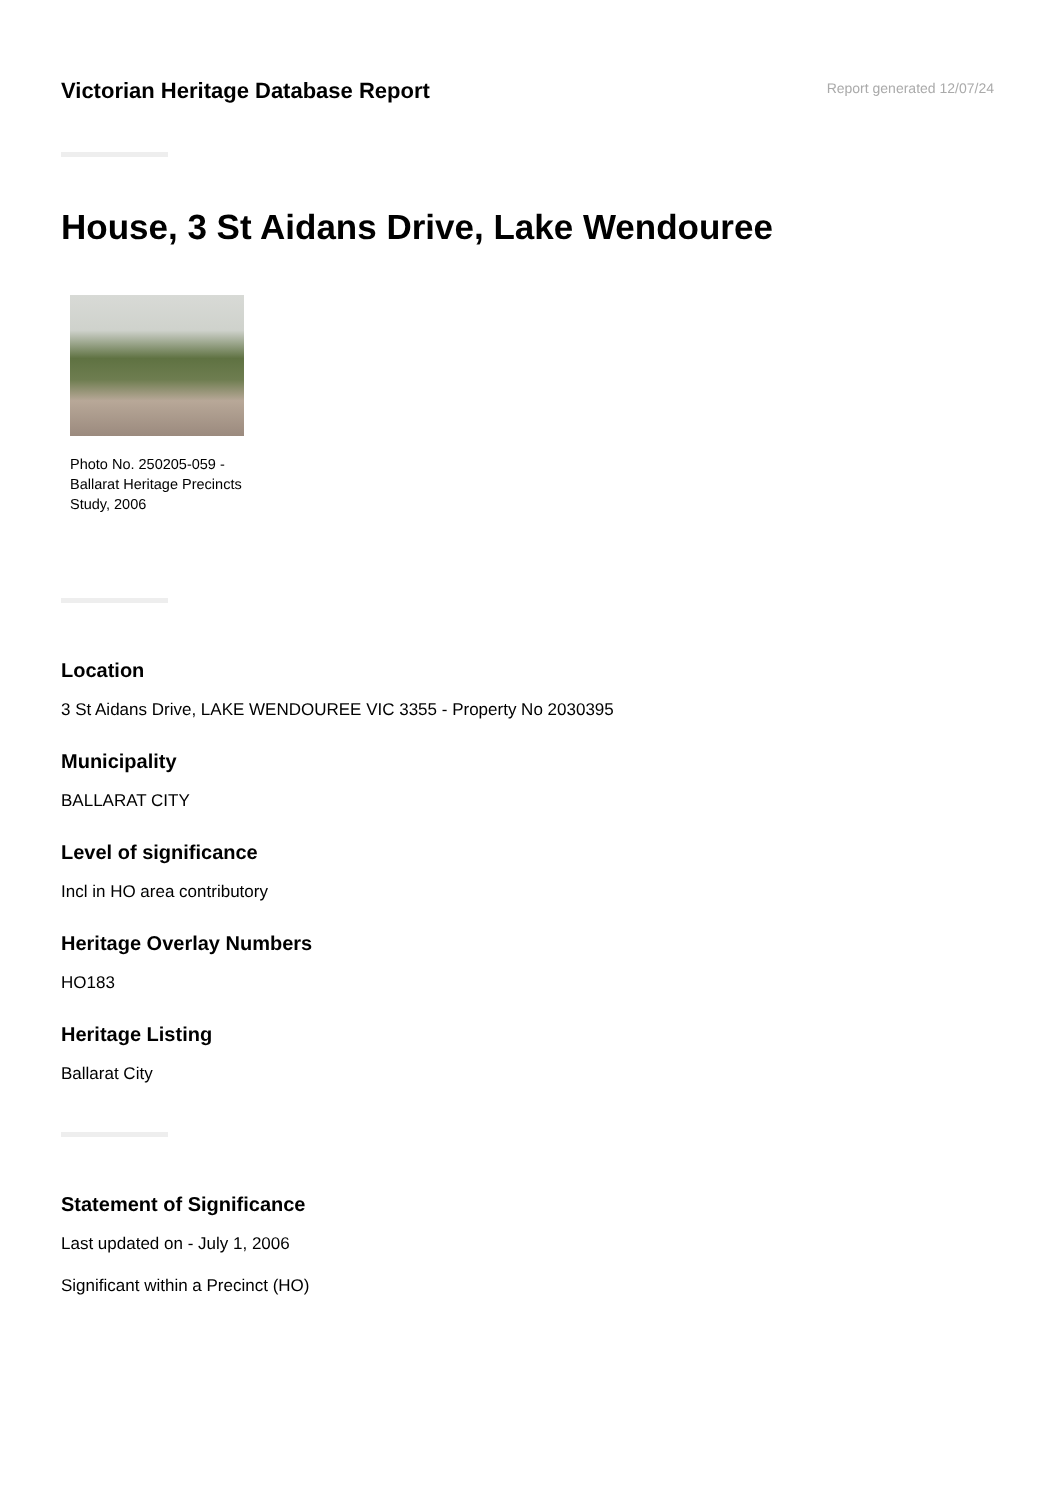Victorian Heritage Database Report
Report generated 12/07/24
House, 3 St Aidans Drive, Lake Wendouree
Photo No. 250205-059 - Ballarat Heritage Precincts Study, 2006
Location
3 St Aidans Drive, LAKE WENDOUREE VIC 3355 - Property No 2030395
Municipality
BALLARAT CITY
Level of significance
Incl in HO area contributory
Heritage Overlay Numbers
HO183
Heritage Listing
Ballarat City
Statement of Significance
Last updated on - July 1, 2006
Significant within a Precinct (HO)